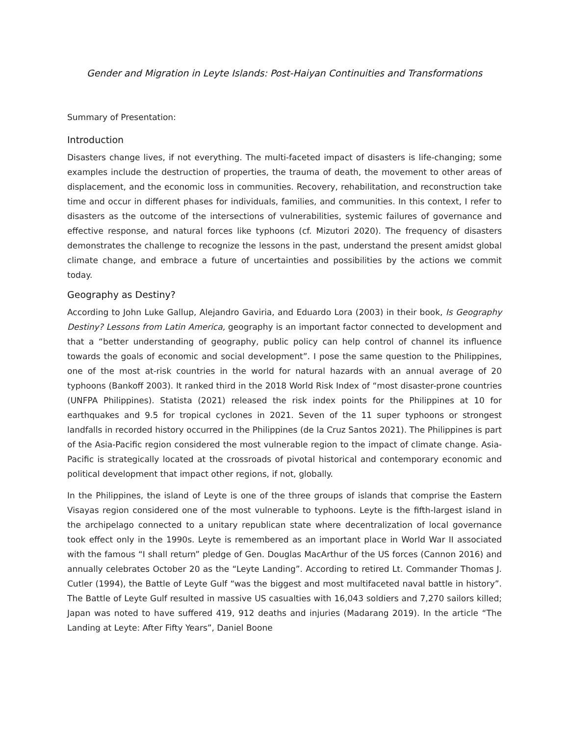Gender and Migration in Leyte Islands: Post-Haiyan Continuities and Transformations
Summary of Presentation:
Introduction
Disasters change lives, if not everything. The multi-faceted impact of disasters is life-changing; some examples include the destruction of properties, the trauma of death, the movement to other areas of displacement, and the economic loss in communities. Recovery, rehabilitation, and reconstruction take time and occur in different phases for individuals, families, and communities. In this context, I refer to disasters as the outcome of the intersections of vulnerabilities, systemic failures of governance and effective response, and natural forces like typhoons (cf. Mizutori 2020). The frequency of disasters demonstrates the challenge to recognize the lessons in the past, understand the present amidst global climate change, and embrace a future of uncertainties and possibilities by the actions we commit today.
Geography as Destiny?
According to John Luke Gallup, Alejandro Gaviria, and Eduardo Lora (2003) in their book, Is Geography Destiny? Lessons from Latin America, geography is an important factor connected to development and that a “better understanding of geography, public policy can help control of channel its influence towards the goals of economic and social development”. I pose the same question to the Philippines, one of the most at-risk countries in the world for natural hazards with an annual average of 20 typhoons (Bankoff 2003). It ranked third in the 2018 World Risk Index of “most disaster-prone countries (UNFPA Philippines). Statista (2021) released the risk index points for the Philippines at 10 for earthquakes and 9.5 for tropical cyclones in 2021. Seven of the 11 super typhoons or strongest landfalls in recorded history occurred in the Philippines (de la Cruz Santos 2021). The Philippines is part of the Asia-Pacific region considered the most vulnerable region to the impact of climate change. Asia-Pacific is strategically located at the crossroads of pivotal historical and contemporary economic and political development that impact other regions, if not, globally.
In the Philippines, the island of Leyte is one of the three groups of islands that comprise the Eastern Visayas region considered one of the most vulnerable to typhoons. Leyte is the fifth-largest island in the archipelago connected to a unitary republican state where decentralization of local governance took effect only in the 1990s. Leyte is remembered as an important place in World War II associated with the famous “I shall return” pledge of Gen. Douglas MacArthur of the US forces (Cannon 2016) and annually celebrates October 20 as the “Leyte Landing”. According to retired Lt. Commander Thomas J. Cutler (1994), the Battle of Leyte Gulf “was the biggest and most multifaceted naval battle in history”. The Battle of Leyte Gulf resulted in massive US casualties with 16,043 soldiers and 7,270 sailors killed; Japan was noted to have suffered 419, 912 deaths and injuries (Madarang 2019). In the article “The Landing at Leyte: After Fifty Years”, Daniel Boone